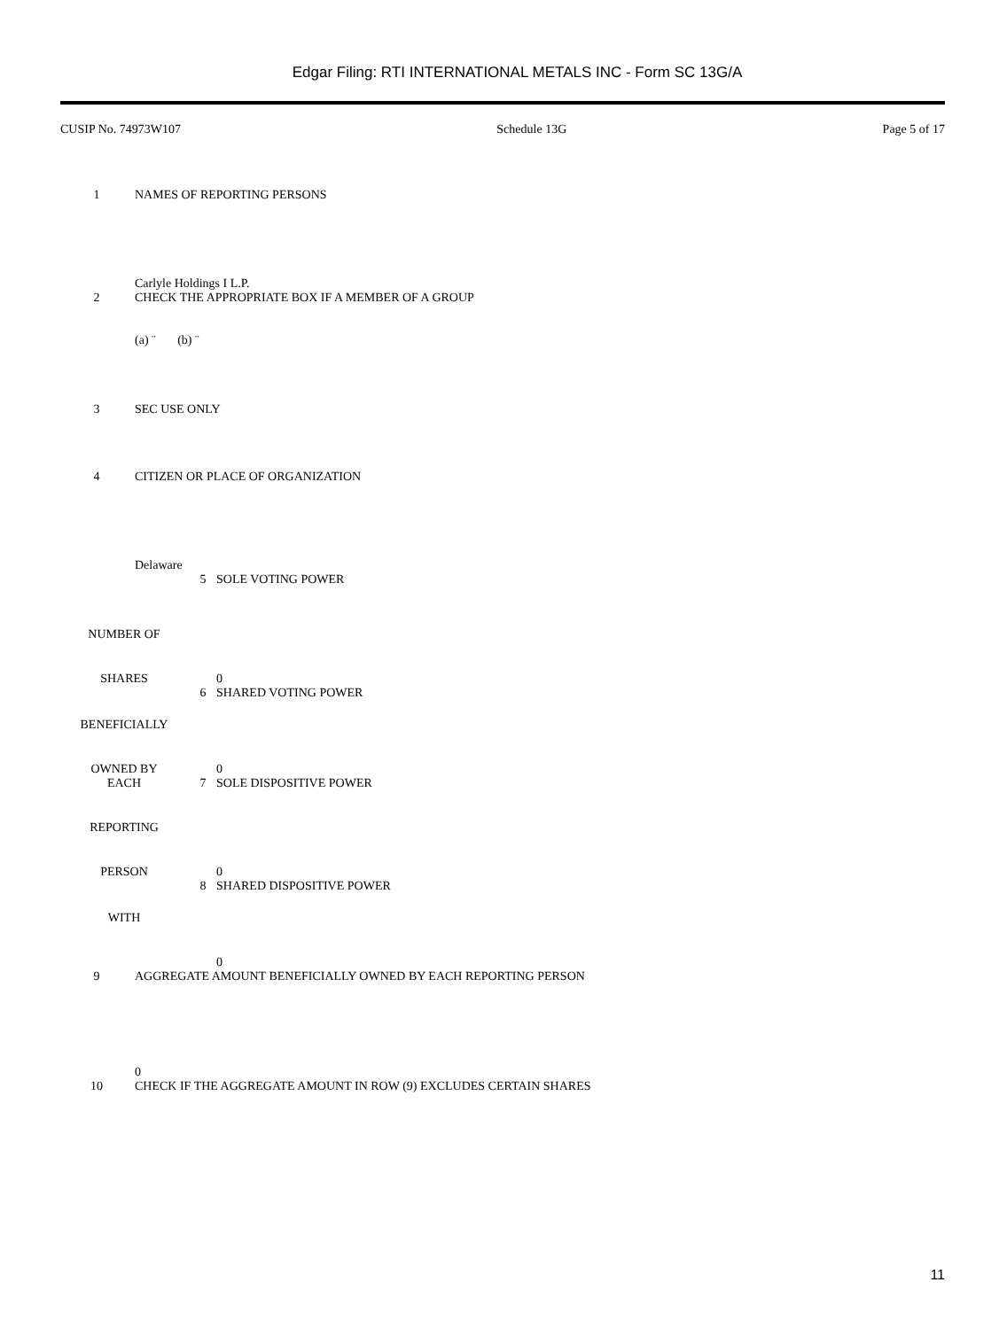Edgar Filing: RTI INTERNATIONAL METALS INC - Form SC 13G/A
CUSIP No. 74973W107 Schedule 13G Page 5 of 17
| 1 | NAMES OF REPORTING PERSONS |
| | Carlyle Holdings I L.P. |
| 2 | CHECK THE APPROPRIATE BOX IF A MEMBER OF A GROUP |
| | (a) ¨ (b) ¨ |
| 3 | SEC USE ONLY |
| 4 | CITIZEN OR PLACE OF ORGANIZATION |
| | Delaware |
| | 5 | SOLE VOTING POWER |
| NUMBER OF | | |
| SHARES | | 0 |
| | 6 | SHARED VOTING POWER |
| BENEFICIALLY | | |
| OWNED BY | | 0 |
| EACH | 7 | SOLE DISPOSITIVE POWER |
| REPORTING | | |
| PERSON | | 0 |
| | 8 | SHARED DISPOSITIVE POWER |
| WITH | | |
| | | 0 |
| 9 | AGGREGATE AMOUNT BENEFICIALLY OWNED BY EACH REPORTING PERSON |
| | 0 |
| 10 | CHECK IF THE AGGREGATE AMOUNT IN ROW (9) EXCLUDES CERTAIN SHARES |
11